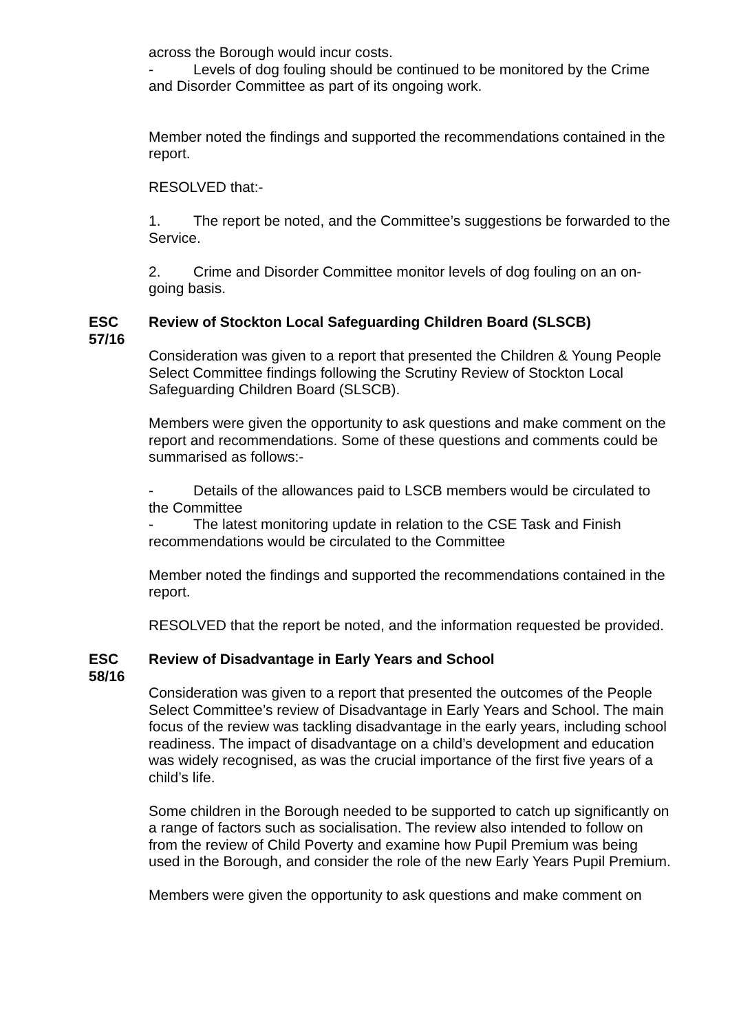across the Borough would incur costs.
- Levels of dog fouling should be continued to be monitored by the Crime and Disorder Committee as part of its ongoing work.
Member noted the findings and supported the recommendations contained in the report.
RESOLVED that:-
1. The report be noted, and the Committee’s suggestions be forwarded to the Service.
2. Crime and Disorder Committee monitor levels of dog fouling on an on-going basis.
ESC 57/16
Review of Stockton Local Safeguarding Children Board (SLSCB)
Consideration was given to a report that presented the Children & Young People Select Committee findings following the Scrutiny Review of Stockton Local Safeguarding Children Board (SLSCB).
Members were given the opportunity to ask questions and make comment on the report and recommendations. Some of these questions and comments could be summarised as follows:-
- Details of the allowances paid to LSCB members would be circulated to the Committee
- The latest monitoring update in relation to the CSE Task and Finish recommendations would be circulated to the Committee
Member noted the findings and supported the recommendations contained in the report.
RESOLVED that the report be noted, and the information requested be provided.
ESC 58/16
Review of Disadvantage in Early Years and School
Consideration was given to a report that presented the outcomes of the People Select Committee’s review of Disadvantage in Early Years and School. The main focus of the review was tackling disadvantage in the early years, including school readiness. The impact of disadvantage on a child’s development and education was widely recognised, as was the crucial importance of the first five years of a child’s life.
Some children in the Borough needed to be supported to catch up significantly on a range of factors such as socialisation. The review also intended to follow on from the review of Child Poverty and examine how Pupil Premium was being used in the Borough, and consider the role of the new Early Years Pupil Premium.
Members were given the opportunity to ask questions and make comment on